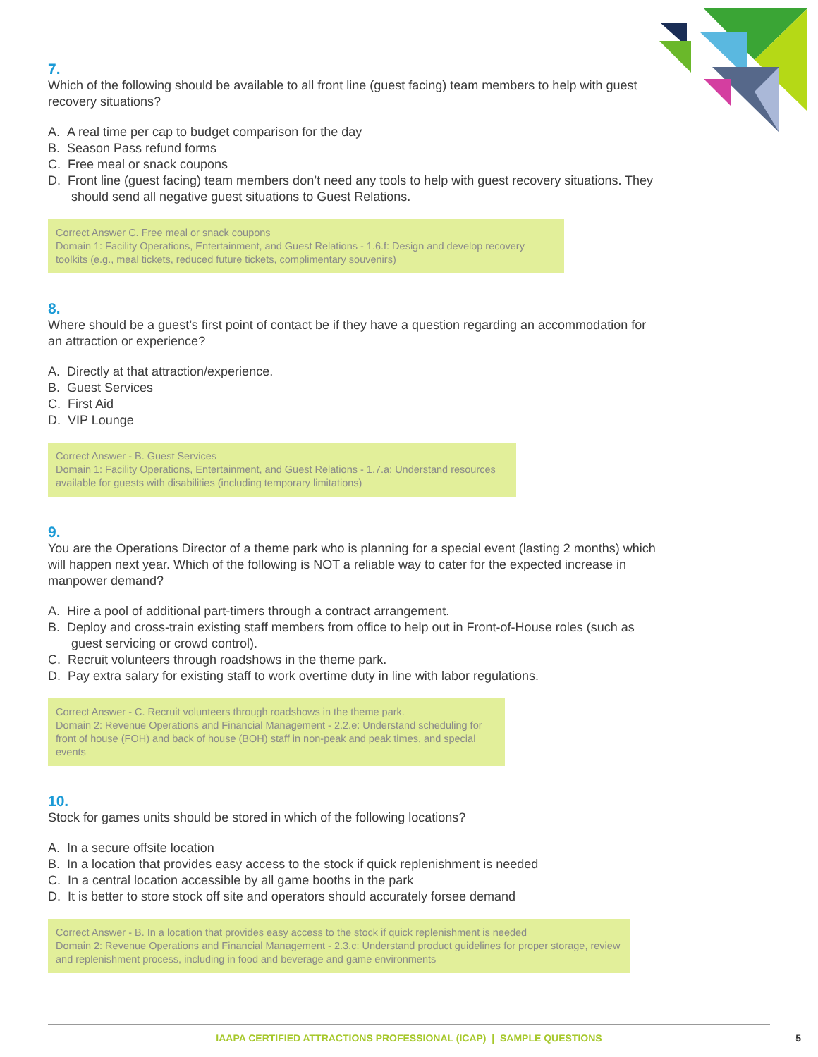7.
Which of the following should be available to all front line (guest facing) team members to help with guest recovery situations?
A. A real time per cap to budget comparison for the day
B. Season Pass refund forms
C. Free meal or snack coupons
D. Front line (guest facing) team members don’t need any tools to help with guest recovery situations. They should send all negative guest situations to Guest Relations.
Correct Answer C. Free meal or snack coupons
Domain 1: Facility Operations, Entertainment, and Guest Relations - 1.6.f: Design and develop recovery toolkits (e.g., meal tickets, reduced future tickets, complimentary souvenirs)
8.
Where should be a guest’s first point of contact be if they have a question regarding an accommodation for an attraction or experience?
A. Directly at that attraction/experience.
B. Guest Services
C. First Aid
D. VIP Lounge
Correct Answer - B. Guest Services
Domain 1: Facility Operations, Entertainment, and Guest Relations - 1.7.a: Understand resources available for guests with disabilities (including temporary limitations)
9.
You are the Operations Director of a theme park who is planning for a special event (lasting 2 months) which will happen next year. Which of the following is NOT a reliable way to cater for the expected increase in manpower demand?
A. Hire a pool of additional part-timers through a contract arrangement.
B. Deploy and cross-train existing staff members from office to help out in Front-of-House roles (such as guest servicing or crowd control).
C. Recruit volunteers through roadshows in the theme park.
D. Pay extra salary for existing staff to work overtime duty in line with labor regulations.
Correct Answer - C. Recruit volunteers through roadshows in the theme park.
Domain 2: Revenue Operations and Financial Management - 2.2.e: Understand scheduling for front of house (FOH) and back of house (BOH) staff in non-peak and peak times, and special events
10.
Stock for games units should be stored in which of the following locations?
A. In a secure offsite location
B. In a location that provides easy access to the stock if quick replenishment is needed
C. In a central location accessible by all game booths in the park
D. It is better to store stock off site and operators should accurately forsee demand
Correct Answer - B. In a location that provides easy access to the stock if quick replenishment is needed
Domain 2: Revenue Operations and Financial Management - 2.3.c: Understand product guidelines for proper storage, review and replenishment process, including in food and beverage and game environments
IAAPA CERTIFIED ATTRACTIONS PROFESSIONAL (ICAP) | SAMPLE QUESTIONS
5